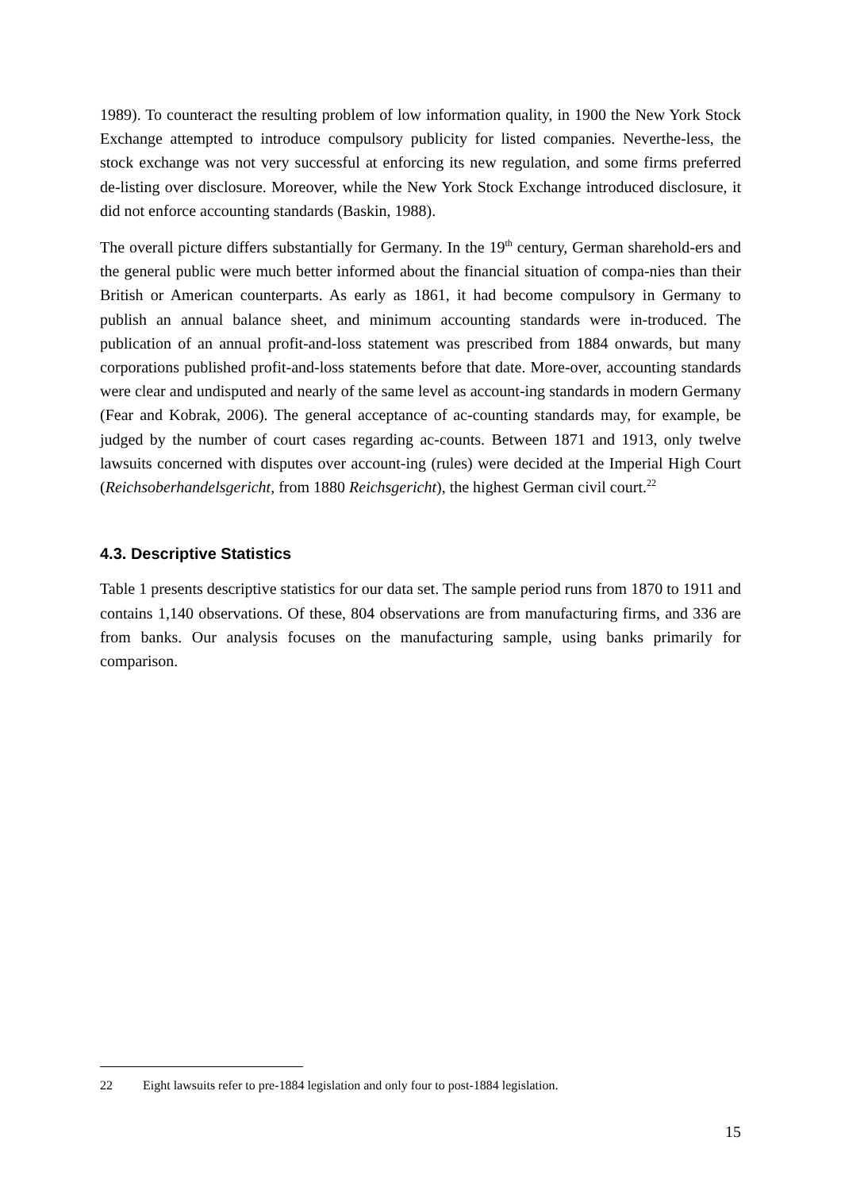1989). To counteract the resulting problem of low information quality, in 1900 the New York Stock Exchange attempted to introduce compulsory publicity for listed companies. Neverthe-less, the stock exchange was not very successful at enforcing its new regulation, and some firms preferred de-listing over disclosure. Moreover, while the New York Stock Exchange introduced disclosure, it did not enforce accounting standards (Baskin, 1988).
The overall picture differs substantially for Germany. In the 19<sup>th</sup> century, German sharehold-ers and the general public were much better informed about the financial situation of compa-nies than their British or American counterparts. As early as 1861, it had become compulsory in Germany to publish an annual balance sheet, and minimum accounting standards were in-troduced. The publication of an annual profit-and-loss statement was prescribed from 1884 onwards, but many corporations published profit-and-loss statements before that date. More-over, accounting standards were clear and undisputed and nearly of the same level as account-ing standards in modern Germany (Fear and Kobrak, 2006). The general acceptance of ac-counting standards may, for example, be judged by the number of court cases regarding ac-counts. Between 1871 and 1913, only twelve lawsuits concerned with disputes over account-ing (rules) were decided at the Imperial High Court (Reichsoberhandelsgericht, from 1880 Reichsgericht), the highest German civil court.<sup>22</sup>
4.3. Descriptive Statistics
Table 1 presents descriptive statistics for our data set. The sample period runs from 1870 to 1911 and contains 1,140 observations. Of these, 804 observations are from manufacturing firms, and 336 are from banks. Our analysis focuses on the manufacturing sample, using banks primarily for comparison.
22 Eight lawsuits refer to pre-1884 legislation and only four to post-1884 legislation.
15